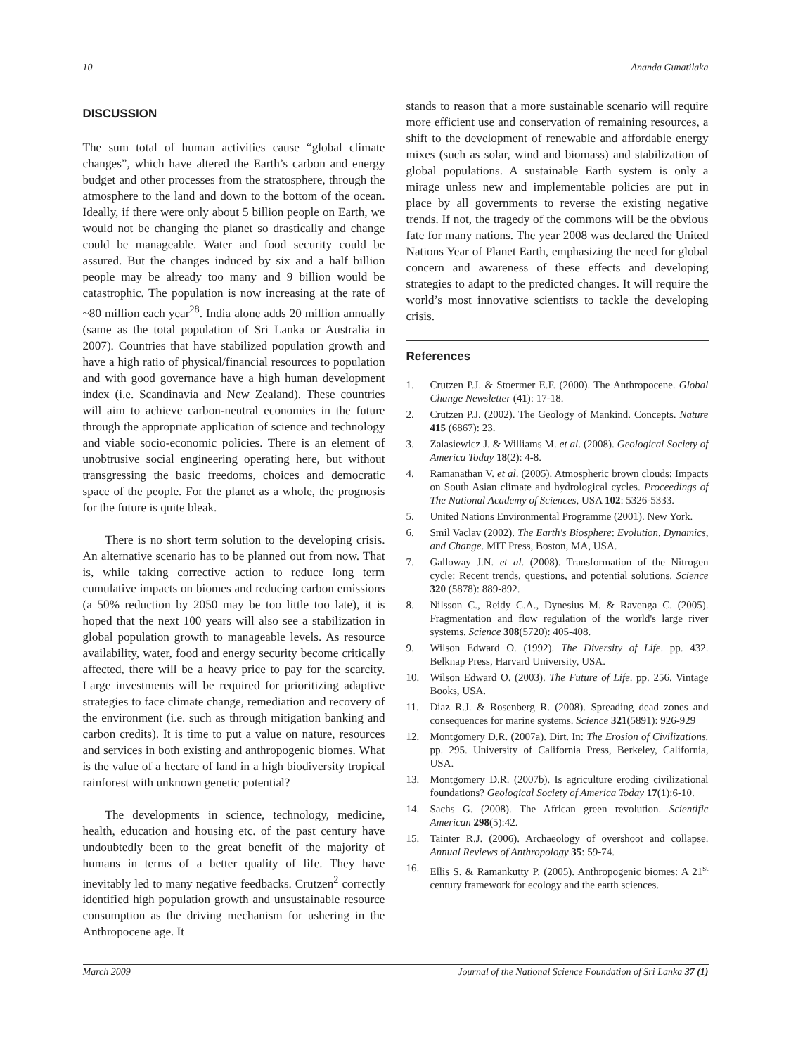10 Ananda Gunatilaka
DISCUSSION
The sum total of human activities cause “global climate changes”, which have altered the Earth’s carbon and energy budget and other processes from the stratosphere, through the atmosphere to the land and down to the bottom of the ocean. Ideally, if there were only about 5 billion people on Earth, we would not be changing the planet so drastically and change could be manageable. Water and food security could be assured. But the changes induced by six and a half billion people may be already too many and 9 billion would be catastrophic. The population is now increasing at the rate of ~80 million each year<sup>28</sup>. India alone adds 20 million annually (same as the total population of Sri Lanka or Australia in 2007). Countries that have stabilized population growth and have a high ratio of physical/financial resources to population and with good governance have a high human development index (i.e. Scandinavia and New Zealand). These countries will aim to achieve carbon-neutral economies in the future through the appropriate application of science and technology and viable socio-economic policies. There is an element of unobtrusive social engineering operating here, but without transgressing the basic freedoms, choices and democratic space of the people. For the planet as a whole, the prognosis for the future is quite bleak.
There is no short term solution to the developing crisis. An alternative scenario has to be planned out from now. That is, while taking corrective action to reduce long term cumulative impacts on biomes and reducing carbon emissions (a 50% reduction by 2050 may be too little too late), it is hoped that the next 100 years will also see a stabilization in global population growth to manageable levels. As resource availability, water, food and energy security become critically affected, there will be a heavy price to pay for the scarcity. Large investments will be required for prioritizing adaptive strategies to face climate change, remediation and recovery of the environment (i.e. such as through mitigation banking and carbon credits). It is time to put a value on nature, resources and services in both existing and anthropogenic biomes. What is the value of a hectare of land in a high biodiversity tropical rainforest with unknown genetic potential?
The developments in science, technology, medicine, health, education and housing etc. of the past century have undoubtedly been to the great benefit of the majority of humans in terms of a better quality of life. They have inevitably led to many negative feedbacks. Crutzen<sup>2</sup> correctly identified high population growth and unsustainable resource consumption as the driving mechanism for ushering in the Anthropocene age. It
stands to reason that a more sustainable scenario will require more efficient use and conservation of remaining resources, a shift to the development of renewable and affordable energy mixes (such as solar, wind and biomass) and stabilization of global populations. A sustainable Earth system is only a mirage unless new and implementable policies are put in place by all governments to reverse the existing negative trends. If not, the tragedy of the commons will be the obvious fate for many nations. The year 2008 was declared the United Nations Year of Planet Earth, emphasizing the need for global concern and awareness of these effects and developing strategies to adapt to the predicted changes. It will require the world’s most innovative scientists to tackle the developing crisis.
References
1. Crutzen P.J. & Stoermer E.F. (2000). The Anthropocene. Global Change Newsletter (41): 17-18.
2. Crutzen P.J. (2002). The Geology of Mankind. Concepts. Nature 415 (6867): 23.
3. Zalasiewicz J. & Williams M. et al. (2008). Geological Society of America Today 18(2): 4-8.
4. Ramanathan V. et al. (2005). Atmospheric brown clouds: Impacts on South Asian climate and hydrological cycles. Proceedings of The National Academy of Sciences, USA 102: 5326-5333.
5. United Nations Environmental Programme (2001). New York.
6. Smil Vaclav (2002). The Earth's Biosphere: Evolution, Dynamics, and Change. MIT Press, Boston, MA, USA.
7. Galloway J.N. et al. (2008). Transformation of the Nitrogen cycle: Recent trends, questions, and potential solutions. Science 320 (5878): 889-892.
8. Nilsson C., Reidy C.A., Dynesius M. & Ravenga C. (2005). Fragmentation and flow regulation of the world's large river systems. Science 308(5720): 405-408.
9. Wilson Edward O. (1992). The Diversity of Life. pp. 432. Belknap Press, Harvard University, USA.
10. Wilson Edward O. (2003). The Future of Life. pp. 256. Vintage Books, USA.
11. Diaz R.J. & Rosenberg R. (2008). Spreading dead zones and consequences for marine systems. Science 321(5891): 926-929
12. Montgomery D.R. (2007a). Dirt. In: The Erosion of Civilizations. pp. 295. University of California Press, Berkeley, California, USA.
13. Montgomery D.R. (2007b). Is agriculture eroding civilizational foundations? Geological Society of America Today 17(1):6-10.
14. Sachs G. (2008). The African green revolution. Scientific American 298(5):42.
15. Tainter R.J. (2006). Archaeology of overshoot and collapse. Annual Reviews of Anthropology 35: 59-74.
16. Ellis S. & Ramankutty P. (2005). Anthropogenic biomes: A 21<sup>st</sup> century framework for ecology and the earth sciences.
March 2009 Journal of the National Science Foundation of Sri Lanka 37 (1)